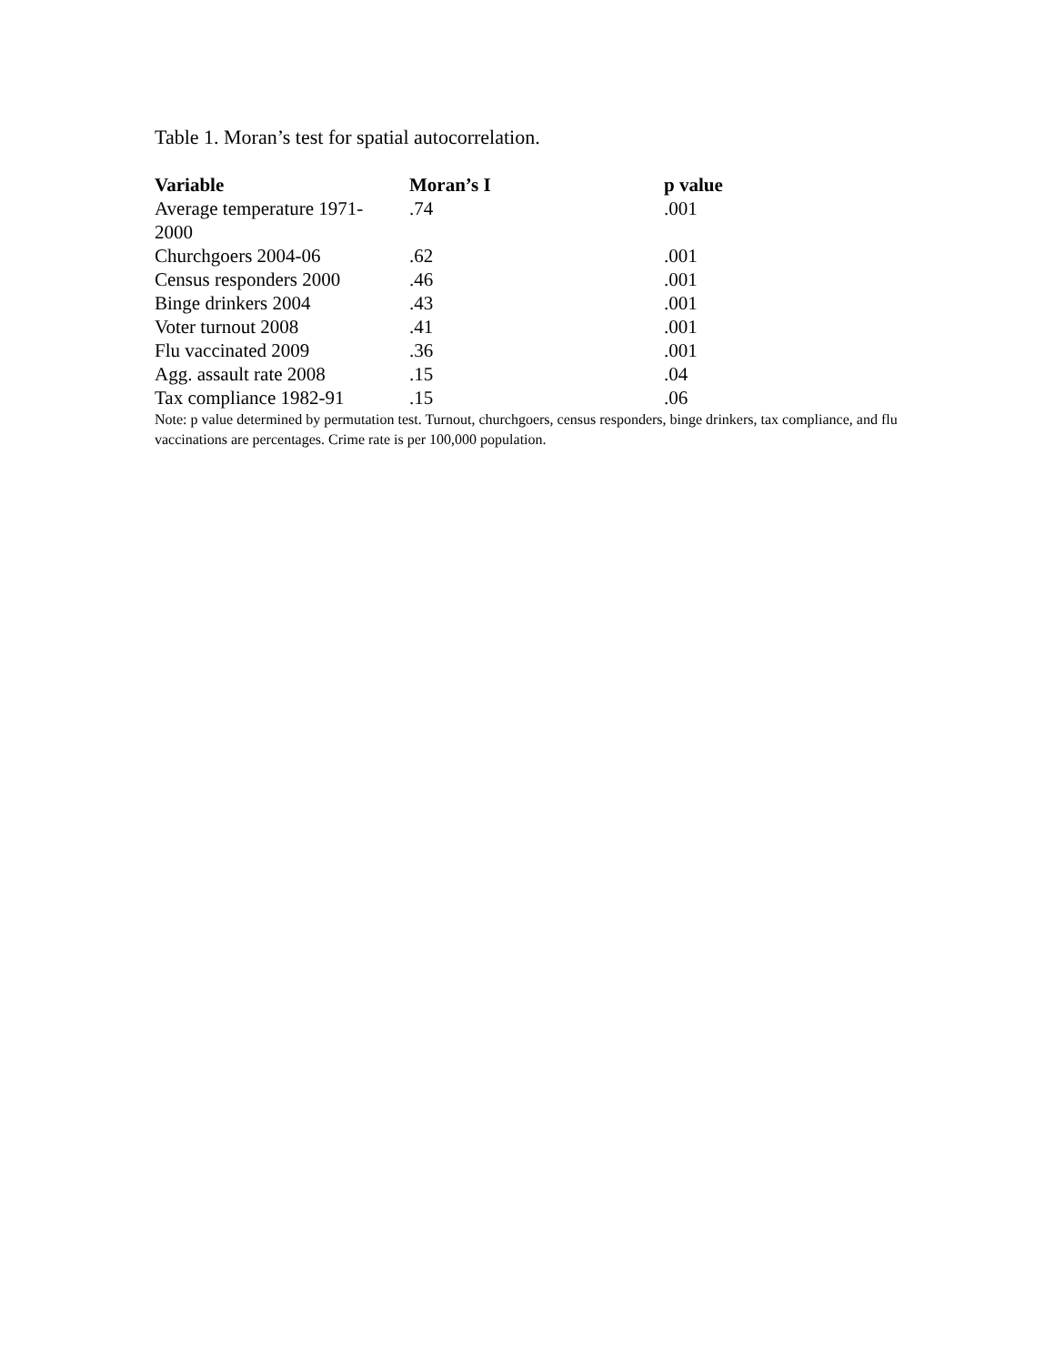Table 1. Moran’s test for spatial autocorrelation.
| Variable | Moran’s I | p value |
| --- | --- | --- |
| Average temperature 1971- 2000 | .74 | .001 |
| Churchgoers 2004-06 | .62 | .001 |
| Census responders 2000 | .46 | .001 |
| Binge drinkers 2004 | .43 | .001 |
| Voter turnout 2008 | .41 | .001 |
| Flu vaccinated 2009 | .36 | .001 |
| Agg. assault rate 2008 | .15 | .04 |
| Tax compliance 1982-91 | .15 | .06 |
Note: p value determined by permutation test. Turnout, churchgoers, census responders, binge drinkers, tax compliance, and flu vaccinations are percentages. Crime rate is per 100,000 population.